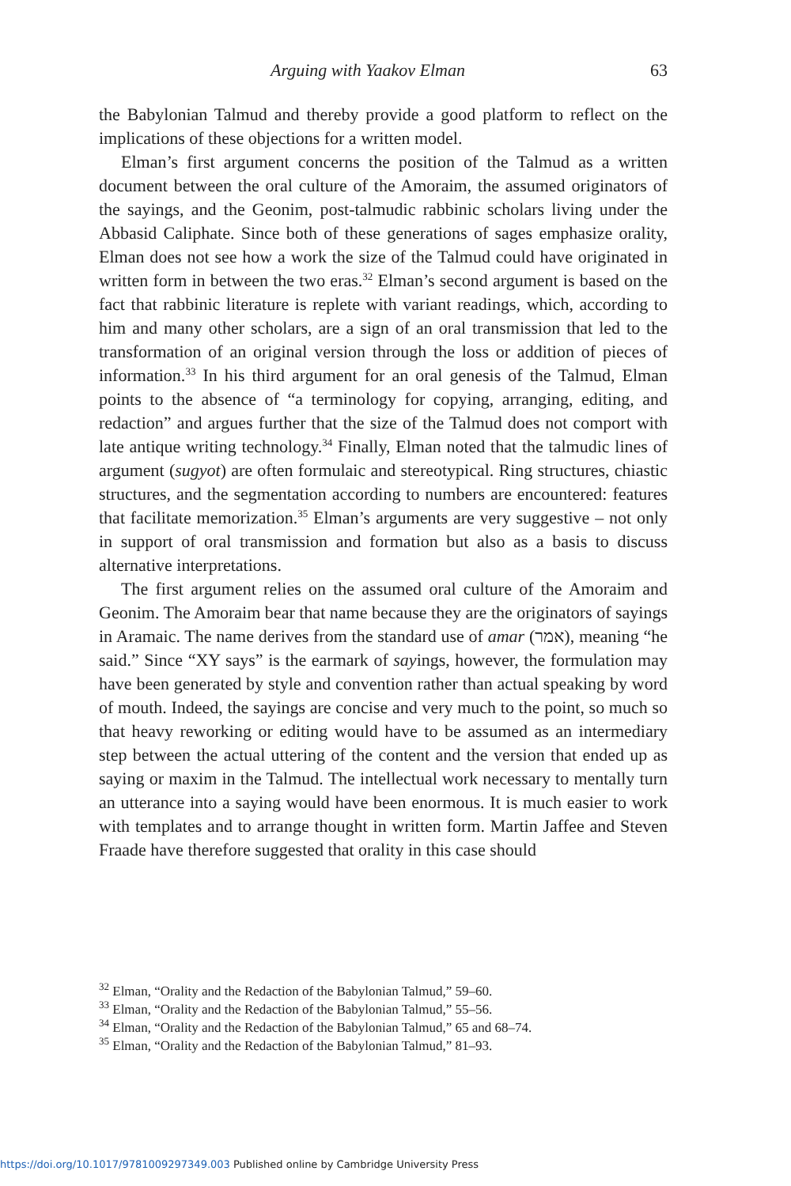Arguing with Yaakov Elman 63
the Babylonian Talmud and thereby provide a good platform to reflect on the implications of these objections for a written model.
Elman’s first argument concerns the position of the Talmud as a written document between the oral culture of the Amoraim, the assumed originators of the sayings, and the Geonim, post-talmudic rabbinic scholars living under the Abbasid Caliphate. Since both of these generations of sages emphasize orality, Elman does not see how a work the size of the Talmud could have originated in written form in between the two eras.<sup>32</sup> Elman’s second argument is based on the fact that rabbinic literature is replete with variant readings, which, according to him and many other scholars, are a sign of an oral transmission that led to the transformation of an original version through the loss or addition of pieces of information.<sup>33</sup> In his third argument for an oral genesis of the Talmud, Elman points to the absence of “a terminology for copying, arranging, editing, and redaction” and argues further that the size of the Talmud does not comport with late antique writing technology.<sup>34</sup> Finally, Elman noted that the talmudic lines of argument (sugyot) are often formulaic and stereotypical. Ring structures, chiastic structures, and the segmentation according to numbers are encountered: features that facilitate memorization.<sup>35</sup> Elman’s arguments are very suggestive – not only in support of oral transmission and formation but also as a basis to discuss alternative interpretations.
The first argument relies on the assumed oral culture of the Amoraim and Geonim. The Amoraim bear that name because they are the originators of sayings in Aramaic. The name derives from the standard use of amar (אמר), meaning “he said.” Since “XY says” is the earmark of sayings, however, the formulation may have been generated by style and convention rather than actual speaking by word of mouth. Indeed, the sayings are concise and very much to the point, so much so that heavy reworking or editing would have to be assumed as an intermediary step between the actual uttering of the content and the version that ended up as saying or maxim in the Talmud. The intellectual work necessary to mentally turn an utterance into a saying would have been enormous. It is much easier to work with templates and to arrange thought in written form. Martin Jaffee and Steven Fraade have therefore suggested that orality in this case should
<sup>32</sup> Elman, “Orality and the Redaction of the Babylonian Talmud,” 59–60.
<sup>33</sup> Elman, “Orality and the Redaction of the Babylonian Talmud,” 55–56.
<sup>34</sup> Elman, “Orality and the Redaction of the Babylonian Talmud,” 65 and 68–74.
<sup>35</sup> Elman, “Orality and the Redaction of the Babylonian Talmud,” 81–93.
https://doi.org/10.1017/9781009297349.003 Published online by Cambridge University Press